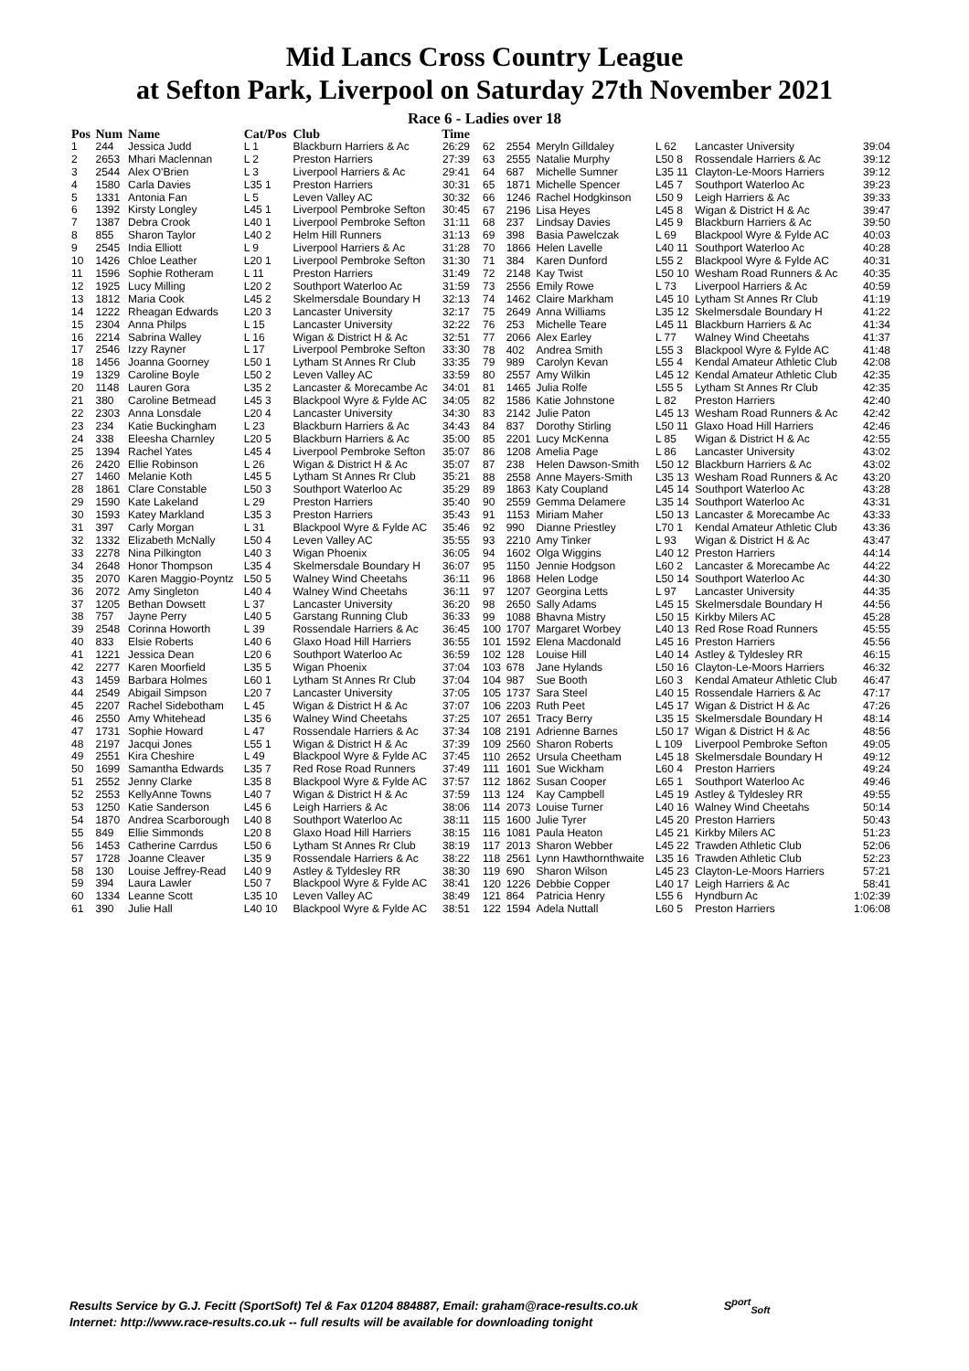Mid Lancs Cross Country League
at Sefton Park, Liverpool on Saturday 27th November 2021
Race 6 - Ladies over 18
| Pos | Num | Name | Cat/Pos | Club | Time |
| --- | --- | --- | --- | --- | --- |
| 1 | 244 | Jessica Judd | L 1 | Blackburn Harriers & Ac | 26:29 |
| 2 | 2653 | Mhari Maclennan | L 2 | Preston Harriers | 27:39 |
| 3 | 2544 | Alex O'Brien | L 3 | Liverpool Harriers & Ac | 29:41 |
| 4 | 1580 | Carla Davies | L35 1 | Preston Harriers | 30:31 |
| 5 | 1331 | Antonia Fan | L 5 | Leven Valley AC | 30:32 |
| 6 | 1392 | Kirsty Longley | L45 1 | Liverpool Pembroke Sefton | 30:45 |
| 7 | 1387 | Debra Crook | L40 1 | Liverpool Pembroke Sefton | 31:11 |
| 8 | 855 | Sharon Taylor | L40 2 | Helm Hill Runners | 31:13 |
| 9 | 2545 | India Elliott | L 9 | Liverpool Harriers & Ac | 31:28 |
| 10 | 1426 | Chloe Leather | L20 1 | Liverpool Pembroke Sefton | 31:30 |
| 11 | 1596 | Sophie Rotheram | L 11 | Preston Harriers | 31:49 |
| 12 | 1925 | Lucy Milling | L20 2 | Southport Waterloo Ac | 31:59 |
| 13 | 1812 | Maria Cook | L45 2 | Skelmersdale Boundary H | 32:13 |
| 14 | 1222 | Rheagan Edwards | L20 3 | Lancaster University | 32:17 |
| 15 | 2304 | Anna Philps | L 15 | Lancaster University | 32:22 |
| 16 | 2214 | Sabrina Walley | L 16 | Wigan & District H & Ac | 32:51 |
| 17 | 2546 | Izzy Rayner | L 17 | Liverpool Pembroke Sefton | 33:30 |
| 18 | 1456 | Joanna Goorney | L50 1 | Lytham St Annes Rr Club | 33:35 |
| 19 | 1329 | Caroline Boyle | L50 2 | Leven Valley AC | 33:59 |
| 20 | 1148 | Lauren Gora | L35 2 | Lancaster & Morecambe Ac | 34:01 |
| 21 | 380 | Caroline Betmead | L45 3 | Blackpool Wyre & Fylde AC | 34:05 |
| 22 | 2303 | Anna Lonsdale | L20 4 | Lancaster University | 34:30 |
| 23 | 234 | Katie Buckingham | L 23 | Blackburn Harriers & Ac | 34:43 |
| 24 | 338 | Eleesha Charnley | L20 5 | Blackburn Harriers & Ac | 35:00 |
| 25 | 1394 | Rachel Yates | L45 4 | Liverpool Pembroke Sefton | 35:07 |
| 26 | 2420 | Ellie Robinson | L 26 | Wigan & District H & Ac | 35:07 |
| 27 | 1460 | Melanie Koth | L45 5 | Lytham St Annes Rr Club | 35:21 |
| 28 | 1861 | Clare Constable | L50 3 | Southport Waterloo Ac | 35:29 |
| 29 | 1590 | Kate Lakeland | L 29 | Preston Harriers | 35:40 |
| 30 | 1593 | Katey Markland | L35 3 | Preston Harriers | 35:43 |
| 31 | 397 | Carly Morgan | L 31 | Blackpool Wyre & Fylde AC | 35:46 |
| 32 | 1332 | Elizabeth McNally | L50 4 | Leven Valley AC | 35:55 |
| 33 | 2278 | Nina Pilkington | L40 3 | Wigan Phoenix | 36:05 |
| 34 | 2648 | Honor Thompson | L35 4 | Skelmersdale Boundary H | 36:07 |
| 35 | 2070 | Karen Maggio-Poyntz | L50 5 | Walney Wind Cheetahs | 36:11 |
| 36 | 2072 | Amy Singleton | L40 4 | Walney Wind Cheetahs | 36:11 |
| 37 | 1205 | Bethan Dowsett | L 37 | Lancaster University | 36:20 |
| 38 | 757 | Jayne Perry | L40 5 | Garstang Running Club | 36:33 |
| 39 | 2548 | Corinna Howorth | L 39 | Rossendale Harriers & Ac | 36:45 |
| 40 | 833 | Elsie Roberts | L40 6 | Glaxo Hoad Hill Harriers | 36:55 |
| 41 | 1221 | Jessica Dean | L20 6 | Southport Waterloo Ac | 36:59 |
| 42 | 2277 | Karen Moorfield | L35 5 | Wigan Phoenix | 37:04 |
| 43 | 1459 | Barbara Holmes | L60 1 | Lytham St Annes Rr Club | 37:04 |
| 44 | 2549 | Abigail Simpson | L20 7 | Lancaster University | 37:05 |
| 45 | 2207 | Rachel Sidebotham | L 45 | Wigan & District H & Ac | 37:07 |
| 46 | 2550 | Amy Whitehead | L35 6 | Walney Wind Cheetahs | 37:25 |
| 47 | 1731 | Sophie Howard | L 47 | Rossendale Harriers & Ac | 37:34 |
| 48 | 2197 | Jacqui Jones | L55 1 | Wigan & District H & Ac | 37:39 |
| 49 | 2551 | Kira Cheshire | L 49 | Blackpool Wyre & Fylde AC | 37:45 |
| 50 | 1699 | Samantha Edwards | L35 7 | Red Rose Road Runners | 37:49 |
| 51 | 2552 | Jenny Clarke | L35 8 | Blackpool Wyre & Fylde AC | 37:57 |
| 52 | 2553 | KellyAnne Towns | L40 7 | Wigan & District H & Ac | 37:59 |
| 53 | 1250 | Katie Sanderson | L45 6 | Leigh Harriers & Ac | 38:06 |
| 54 | 1870 | Andrea Scarborough | L40 8 | Southport Waterloo Ac | 38:11 |
| 55 | 849 | Ellie Simmonds | L20 8 | Glaxo Hoad Hill Harriers | 38:15 |
| 56 | 1453 | Catherine Carrdus | L50 6 | Lytham St Annes Rr Club | 38:19 |
| 57 | 1728 | Joanne Cleaver | L35 9 | Rossendale Harriers & Ac | 38:22 |
| 58 | 130 | Louise Jeffrey-Read | L40 9 | Astley & Tyldesley RR | 38:30 |
| 59 | 394 | Laura Lawler | L50 7 | Blackpool Wyre & Fylde AC | 38:41 |
| 60 | 1334 | Leanne Scott | L35 10 | Leven Valley AC | 38:49 |
| 61 | 390 | Julie Hall | L40 10 | Blackpool Wyre & Fylde AC | 38:51 |
| 62 | 2554 | Meryln Gilldaley | L 62 | Lancaster University | 39:04 |
| 63 | 2555 | Natalie Murphy | L50 8 | Rossendale Harriers & Ac | 39:12 |
| 64 | 687 | Michelle Sumner | L35 11 | Clayton-Le-Moors Harriers | 39:12 |
| 65 | 1871 | Michelle Spencer | L45 7 | Southport Waterloo Ac | 39:23 |
| 66 | 1246 | Rachel Hodgkinson | L50 9 | Leigh Harriers & Ac | 39:33 |
| 67 | 2196 | Lisa Heyes | L45 8 | Wigan & District H & Ac | 39:47 |
| 68 | 237 | Lindsay Davies | L45 9 | Blackburn Harriers & Ac | 39:50 |
| 69 | 398 | Basia Pawelczak | L 69 | Blackpool Wyre & Fylde AC | 40:03 |
| 70 | 1866 | Helen Lavelle | L40 11 | Southport Waterloo Ac | 40:28 |
| 71 | 384 | Karen Dunford | L55 2 | Blackpool Wyre & Fylde AC | 40:31 |
| 72 | 2148 | Kay Twist | L50 10 | Wesham Road Runners & Ac | 40:35 |
| 73 | 2556 | Emily Rowe | L 73 | Liverpool Harriers & Ac | 40:59 |
| 74 | 1462 | Claire Markham | L45 10 | Lytham St Annes Rr Club | 41:19 |
| 75 | 2649 | Anna Williams | L35 12 | Skelmersdale Boundary H | 41:22 |
| 76 | 253 | Michelle Teare | L45 11 | Blackburn Harriers & Ac | 41:34 |
| 77 | 2066 | Alex Earley | L 77 | Walney Wind Cheetahs | 41:37 |
| 78 | 402 | Andrea Smith | L55 3 | Blackpool Wyre & Fylde AC | 41:48 |
| 79 | 989 | Carolyn Kevan | L55 4 | Kendal Amateur Athletic Club | 42:08 |
| 80 | 2557 | Amy Wilkin | L45 12 | Kendal Amateur Athletic Club | 42:35 |
| 81 | 1465 | Julia Rolfe | L55 5 | Lytham St Annes Rr Club | 42:35 |
| 82 | 1586 | Katie Johnstone | L 82 | Preston Harriers | 42:40 |
| 83 | 2142 | Julie Paton | L45 13 | Wesham Road Runners & Ac | 42:42 |
| 84 | 837 | Dorothy Stirling | L50 11 | Glaxo Hoad Hill Harriers | 42:46 |
| 85 | 2201 | Lucy McKenna | L 85 | Wigan & District H & Ac | 42:55 |
| 86 | 1208 | Amelia Page | L 86 | Lancaster University | 43:02 |
| 87 | 238 | Helen Dawson-Smith | L50 12 | Blackburn Harriers & Ac | 43:02 |
| 88 | 2558 | Anne Mayers-Smith | L35 13 | Wesham Road Runners & Ac | 43:20 |
| 89 | 1863 | Katy Coupland | L45 14 | Southport Waterloo Ac | 43:28 |
| 90 | 2559 | Gemma Delamere | L35 14 | Southport Waterloo Ac | 43:31 |
| 91 | 1153 | Miriam Maher | L50 13 | Lancaster & Morecambe Ac | 43:33 |
| 92 | 990 | Dianne Priestley | L70 1 | Kendal Amateur Athletic Club | 43:36 |
| 93 | 2210 | Amy Tinker | L 93 | Wigan & District H & Ac | 43:47 |
| 94 | 1602 | Olga Wiggins | L40 12 | Preston Harriers | 44:14 |
| 95 | 1150 | Jennie Hodgson | L60 2 | Lancaster & Morecambe Ac | 44:22 |
| 96 | 1868 | Helen Lodge | L50 14 | Southport Waterloo Ac | 44:30 |
| 97 | 1207 | Georgina Letts | L 97 | Lancaster University | 44:35 |
| 98 | 2650 | Sally Adams | L45 15 | Skelmersdale Boundary H | 44:56 |
| 99 | 1088 | Bhavna Mistry | L50 15 | Kirkby Milers AC | 45:28 |
| 100 | 1707 | Margaret Worbey | L40 13 | Red Rose Road Runners | 45:55 |
| 101 | 1592 | Elena Macdonald | L45 16 | Preston Harriers | 45:56 |
| 102 | 128 | Louise Hill | L40 14 | Astley & Tyldesley RR | 46:15 |
| 103 | 678 | Jane Hylands | L50 16 | Clayton-Le-Moors Harriers | 46:32 |
| 104 | 987 | Sue Booth | L60 3 | Kendal Amateur Athletic Club | 46:47 |
| 105 | 1737 | Sara Steel | L40 15 | Rossendale Harriers & Ac | 47:17 |
| 106 | 2203 | Ruth Peet | L45 17 | Wigan & District H & Ac | 47:26 |
| 107 | 2651 | Tracy Berry | L35 15 | Skelmersdale Boundary H | 48:14 |
| 108 | 2191 | Adrienne Barnes | L50 17 | Wigan & District H & Ac | 48:56 |
| 109 | 2560 | Sharon Roberts | L 109 | Liverpool Pembroke Sefton | 49:05 |
| 110 | 2652 | Ursula Cheetham | L45 18 | Skelmersdale Boundary H | 49:12 |
| 111 | 1601 | Sue Wickham | L60 4 | Preston Harriers | 49:24 |
| 112 | 1862 | Susan Cooper | L65 1 | Southport Waterloo Ac | 49:46 |
| 113 | 124 | Kay Campbell | L45 19 | Astley & Tyldesley RR | 49:55 |
| 114 | 2073 | Louise Turner | L40 16 | Walney Wind Cheetahs | 50:14 |
| 115 | 1600 | Julie Tyrer | L45 20 | Preston Harriers | 50:43 |
| 116 | 1081 | Paula Heaton | L45 21 | Kirkby Milers AC | 51:23 |
| 117 | 2013 | Sharon Webber | L45 22 | Trawden Athletic Club | 52:06 |
| 118 | 2561 | Lynn Hawthornthwaite | L35 16 | Trawden Athletic Club | 52:23 |
| 119 | 690 | Sharon Wilson | L45 23 | Clayton-Le-Moors Harriers | 57:21 |
| 120 | 1226 | Debbie Copper | L40 17 | Leigh Harriers & Ac | 58:41 |
| 121 | 864 | Patricia Henry | L55 6 | Hyndburn Ac | 1:02:39 |
| 122 | 1594 | Adela Nuttall | L60 5 | Preston Harriers | 1:06:08 |
Results Service by G.J. Fecitt (SportSoft) Tel & Fax 01204 884887, Email: graham@race-results.co.uk S<sup>port</sup><sub>Soft</sub>
Internet: http://www.race-results.co.uk -- full results will be available for downloading tonight